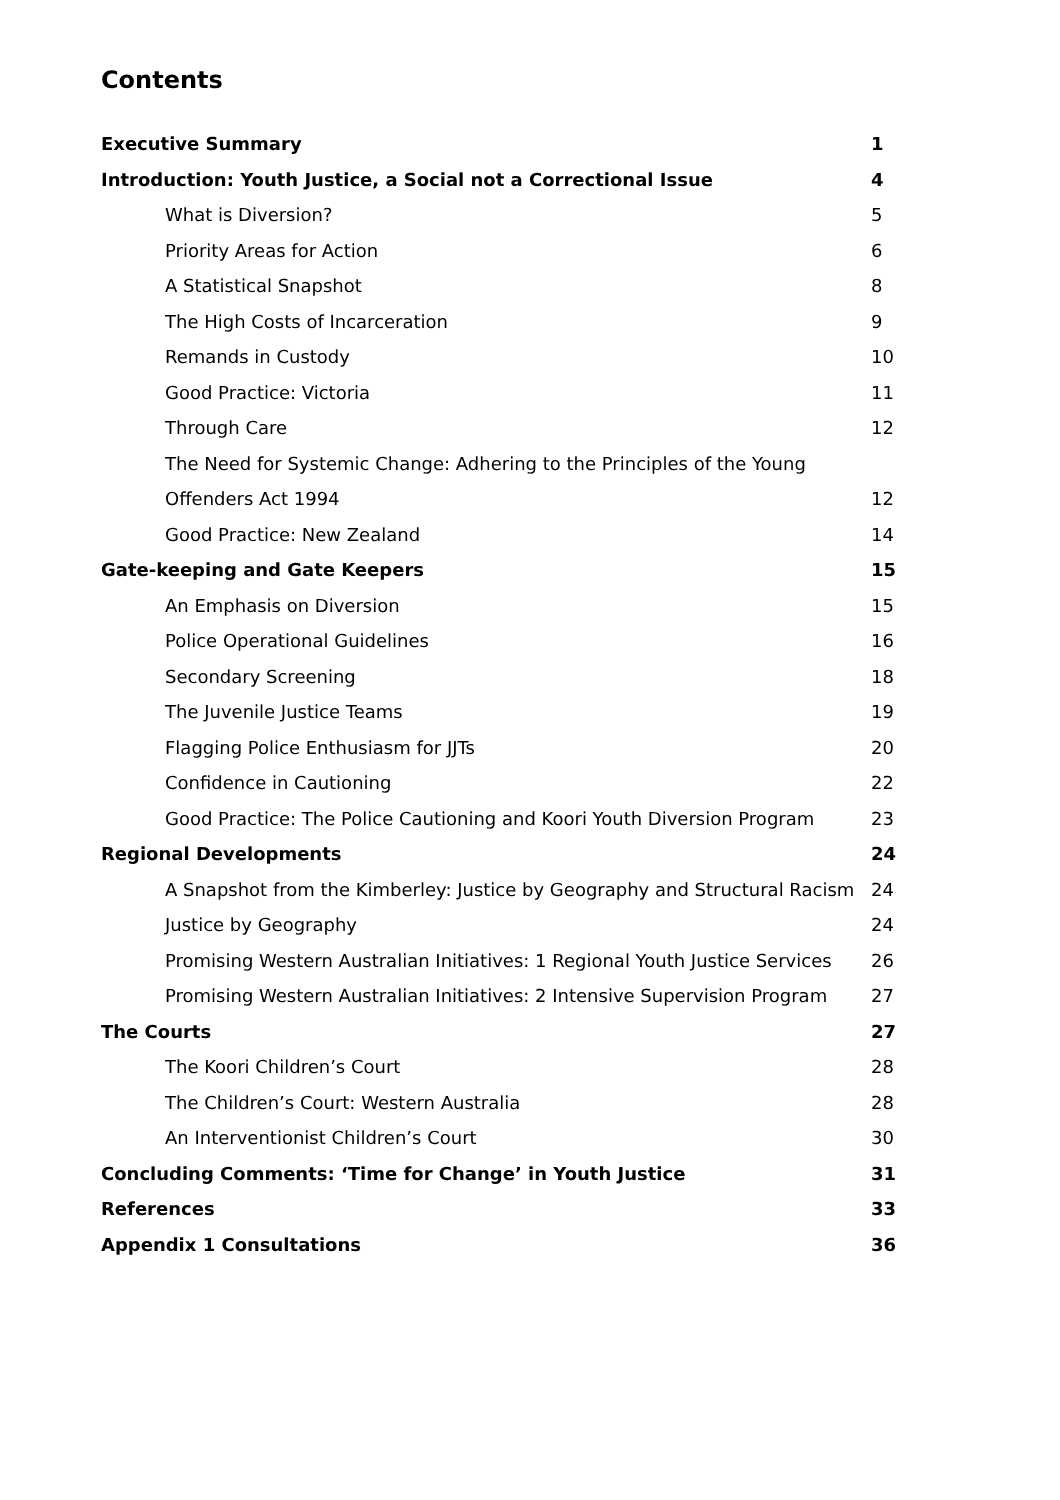Contents
| Executive Summary | 1 |
| Introduction: Youth Justice, a Social not a Correctional Issue | 4 |
| What is Diversion? | 5 |
| Priority Areas for Action | 6 |
| A Statistical Snapshot | 8 |
| The High Costs of Incarceration | 9 |
| Remands in Custody | 10 |
| Good Practice: Victoria | 11 |
| Through Care | 12 |
| The Need for Systemic Change: Adhering to the Principles of the Young | |
| Offenders Act 1994 | 12 |
| Good Practice: New Zealand | 14 |
| Gate-keeping and Gate Keepers | 15 |
| An Emphasis on Diversion | 15 |
| Police Operational Guidelines | 16 |
| Secondary Screening | 18 |
| The Juvenile Justice Teams | 19 |
| Flagging Police Enthusiasm for JJTs | 20 |
| Confidence in Cautioning | 22 |
| Good Practice: The Police Cautioning and Koori Youth Diversion Program | 23 |
| Regional Developments | 24 |
| A Snapshot from the Kimberley: Justice by Geography and Structural Racism | 24 |
| Justice by Geography | 24 |
| Promising Western Australian Initiatives: 1 Regional Youth Justice Services | 26 |
| Promising Western Australian Initiatives: 2 Intensive Supervision Program | 27 |
| The Courts | 27 |
| The Koori Children’s Court | 28 |
| The Children’s Court: Western Australia | 28 |
| An Interventionist Children’s Court | 30 |
| Concluding Comments: ‘Time for Change’ in Youth Justice | 31 |
| References | 33 |
| Appendix 1 Consultations | 36 |